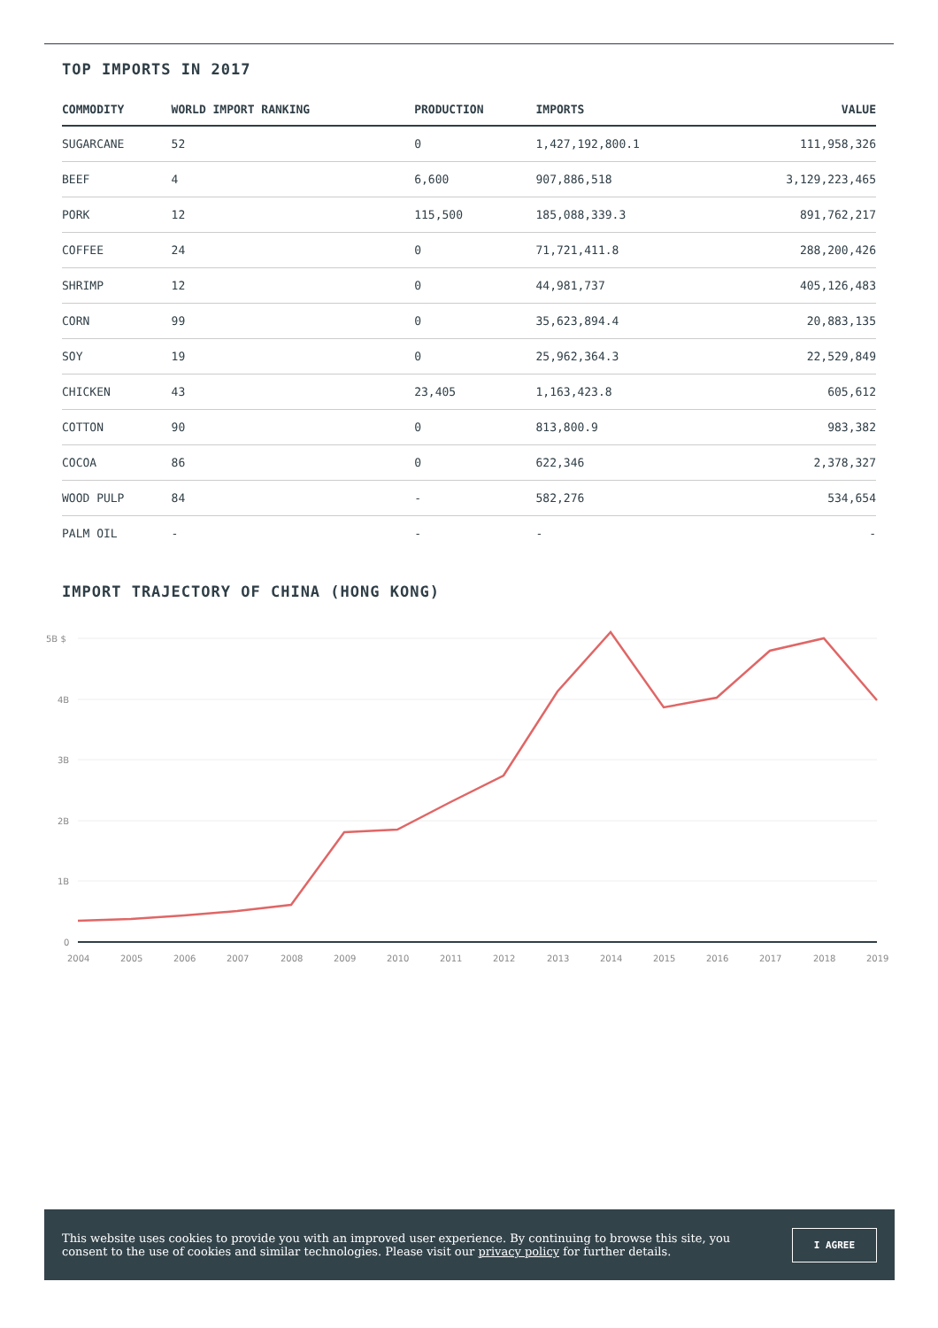TOP IMPORTS IN 2017
| COMMODITY | WORLD IMPORT RANKING | PRODUCTION | IMPORTS | VALUE |
| --- | --- | --- | --- | --- |
| SUGARCANE | 52 | 0 | 1,427,192,800.1 | 111,958,326 |
| BEEF | 4 | 6,600 | 907,886,518 | 3,129,223,465 |
| PORK | 12 | 115,500 | 185,088,339.3 | 891,762,217 |
| COFFEE | 24 | 0 | 71,721,411.8 | 288,200,426 |
| SHRIMP | 12 | 0 | 44,981,737 | 405,126,483 |
| CORN | 99 | 0 | 35,623,894.4 | 20,883,135 |
| SOY | 19 | 0 | 25,962,364.3 | 22,529,849 |
| CHICKEN | 43 | 23,405 | 1,163,423.8 | 605,612 |
| COTTON | 90 | 0 | 813,800.9 | 983,382 |
| COCOA | 86 | 0 | 622,346 | 2,378,327 |
| WOOD PULP | 84 | - | 582,276 | 534,654 |
| PALM OIL | - | - | - | - |
IMPORT TRAJECTORY OF CHINA (HONG KONG)
5B $
4B
3B
2B
1B
0
2004
2005
2006
2007
2008
2009
2010
2011
2012
2013
2014
2015
2016
2017
2018
2019
This website uses cookies to provide you with an improved user experience. By continuing to browse this site, you consent to the use of cookies and similar technologies. Please visit our privacy policy for further details.
I AGREE